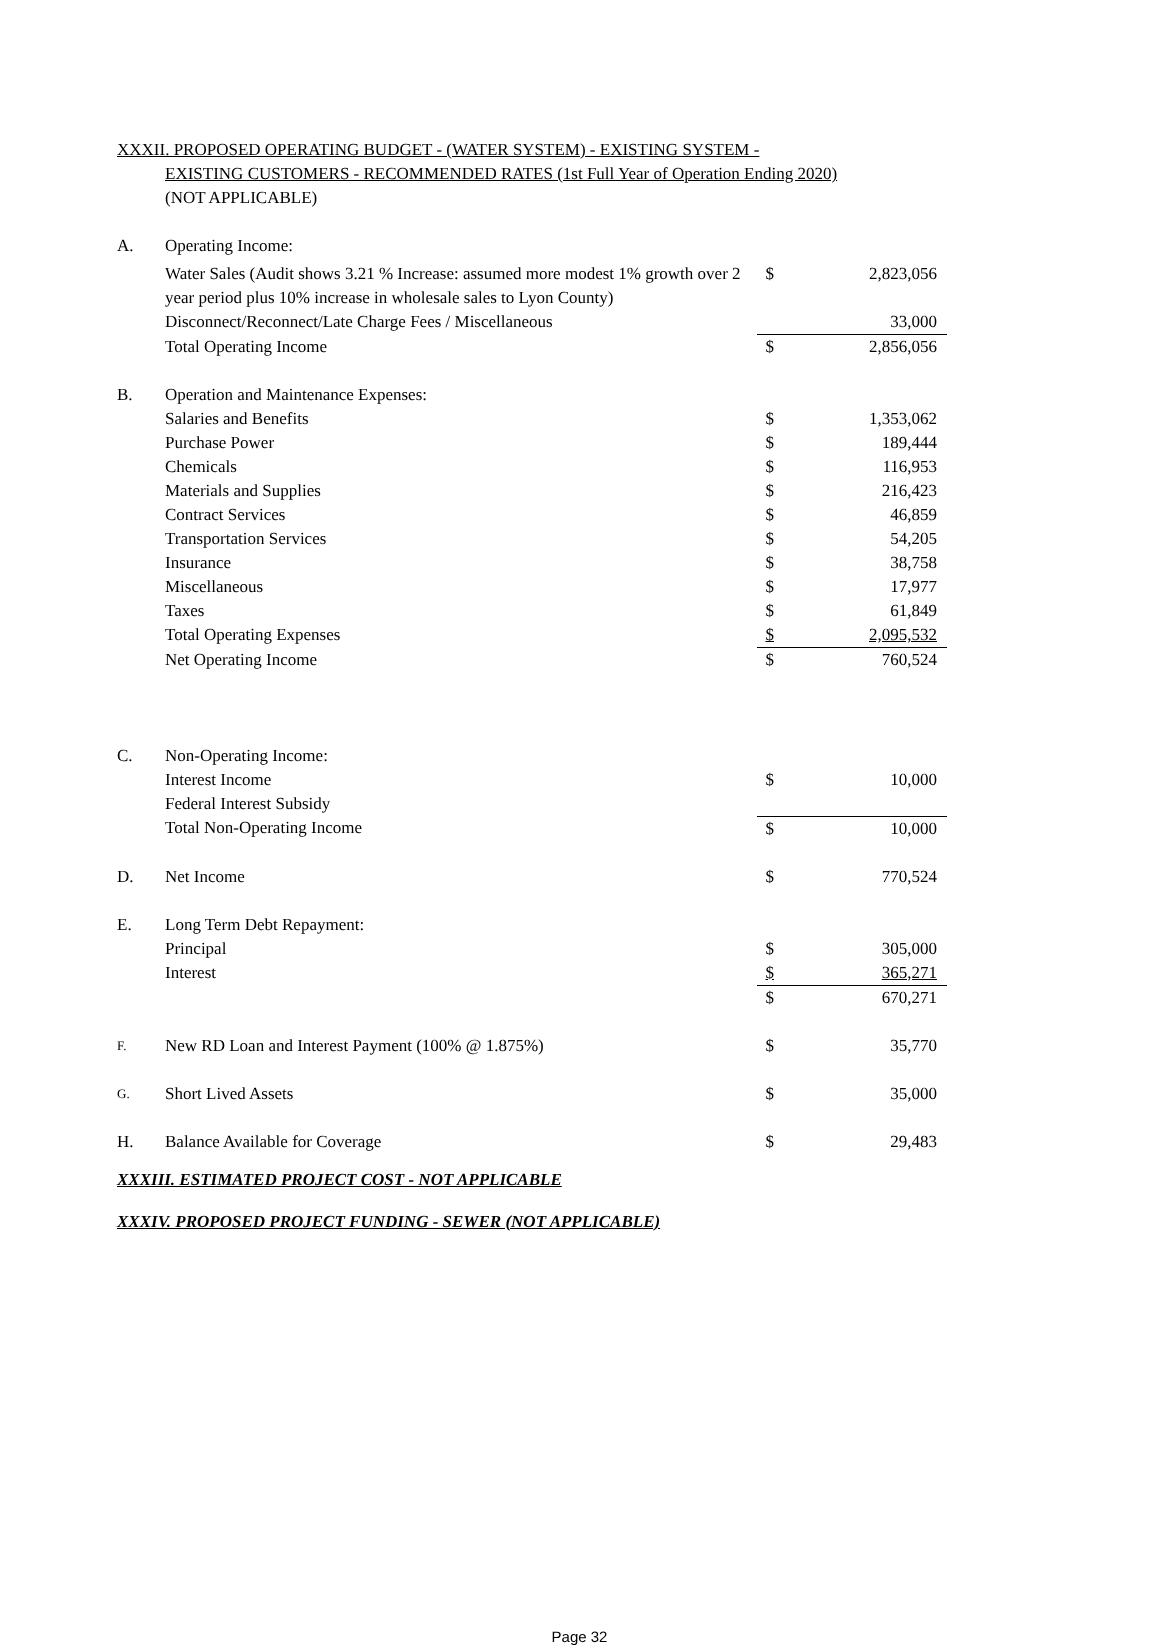XXXII. PROPOSED OPERATING BUDGET - (WATER SYSTEM) - EXISTING SYSTEM -
EXISTING CUSTOMERS - RECOMMENDED RATES (1st Full Year of Operation Ending 2020)
(NOT APPLICABLE)
| A. | Operating Income: | | |
| | Water Sales (Audit shows 3.21 % Increase: assumed more modest 1% growth over 2 year period plus 10% increase in wholesale sales to Lyon County) | $ | 2,823,056 |
| | Disconnect/Reconnect/Late Charge Fees / Miscellaneous | | 33,000 |
| | Total Operating Income | $ | 2,856,056 |
| B. | Operation and Maintenance Expenses: | | |
| | Salaries and Benefits | $ | 1,353,062 |
| | Purchase Power | $ | 189,444 |
| | Chemicals | $ | 116,953 |
| | Materials and Supplies | $ | 216,423 |
| | Contract Services | $ | 46,859 |
| | Transportation Services | $ | 54,205 |
| | Insurance | $ | 38,758 |
| | Miscellaneous | $ | 17,977 |
| | Taxes | $ | 61,849 |
| | Total Operating Expenses | $ | 2,095,532 |
| | Net Operating Income | $ | 760,524 |
| C. | Non-Operating Income: | | |
| | Interest Income | $ | 10,000 |
| | Federal Interest Subsidy | | |
| | Total Non-Operating Income | $ | 10,000 |
| D. | Net Income | $ | 770,524 |
| E. | Long Term Debt Repayment: | | |
| | Principal | $ | 305,000 |
| | Interest | $ | 365,271 |
| | | $ | 670,271 |
| F. | New RD Loan and Interest Payment (100% @ 1.875%) | $ | 35,770 |
| G. | Short Lived Assets | $ | 35,000 |
| H. | Balance Available for Coverage | $ | 29,483 |
XXXIII. ESTIMATED PROJECT COST - NOT APPLICABLE
XXXIV. PROPOSED PROJECT FUNDING - SEWER (NOT APPLICABLE)
Page 32